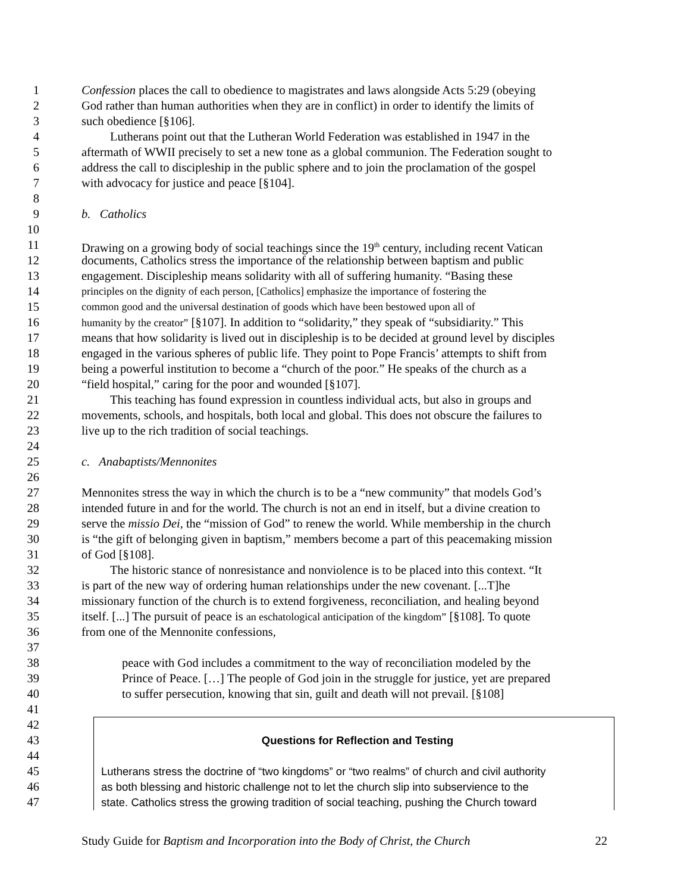1 Confession places the call to obedience to magistrates and laws alongside Acts 5:29 (obeying
2 God rather than human authorities when they are in conflict) in order to identify the limits of
3 such obedience [§106].
4 Lutherans point out that the Lutheran World Federation was established in 1947 in the
5 aftermath of WWII precisely to set a new tone as a global communion. The Federation sought to
6 address the call to discipleship in the public sphere and to join the proclamation of the gospel
7 with advocacy for justice and peace [§104].
8
9 b. Catholics
10
11 Drawing on a growing body of social teachings since the 19<sup>th</sup> century, including recent Vatican
12 documents, Catholics stress the importance of the relationship between baptism and public
13 engagement. Discipleship means solidarity with all of suffering humanity. “Basing these
14 principles on the dignity of each person, [Catholics] emphasize the importance of fostering the
15 common good and the universal destination of goods which have been bestowed upon all of
16 humanity by the creator” [§107]. In addition to “solidarity,” they speak of “subsidiarity.” This
17 means that how solidarity is lived out in discipleship is to be decided at ground level by disciples
18 engaged in the various spheres of public life. They point to Pope Francis’ attempts to shift from
19 being a powerful institution to become a “church of the poor.” He speaks of the church as a
20 “field hospital,” caring for the poor and wounded [§107].
21 This teaching has found expression in countless individual acts, but also in groups and
22 movements, schools, and hospitals, both local and global. This does not obscure the failures to
23 live up to the rich tradition of social teachings.
24
25 c. Anabaptists/Mennonites
26
27 Mennonites stress the way in which the church is to be a “new community” that models God’s
28 intended future in and for the world. The church is not an end in itself, but a divine creation to
29 serve the missio Dei, the “mission of God” to renew the world. While membership in the church
30 is “the gift of belonging given in baptism,” members become a part of this peacemaking mission
31 of God [§108].
32 The historic stance of nonresistance and nonviolence is to be placed into this context. “It
33 is part of the new way of ordering human relationships under the new covenant. [...T]he
34 missionary function of the church is to extend forgiveness, reconciliation, and healing beyond
35 itself. [...] The pursuit of peace is an eschatological anticipation of the kingdom” [§108]. To quote
36 from one of the Mennonite confessions,
37
38 peace with God includes a commitment to the way of reconciliation modeled by the
39 Prince of Peace. […] The people of God join in the struggle for justice, yet are prepared
40 to suffer persecution, knowing that sin, guilt and death will not prevail. [§108]
41
42
43
44
45
46
47
Questions for Reflection and Testing
Lutherans stress the doctrine of “two kingdoms” or “two realms” of church and civil authority
as both blessing and historic challenge not to let the church slip into subservience to the
state. Catholics stress the growing tradition of social teaching, pushing the Church toward
Study Guide for Baptism and Incorporation into the Body of Christ, the Church 22